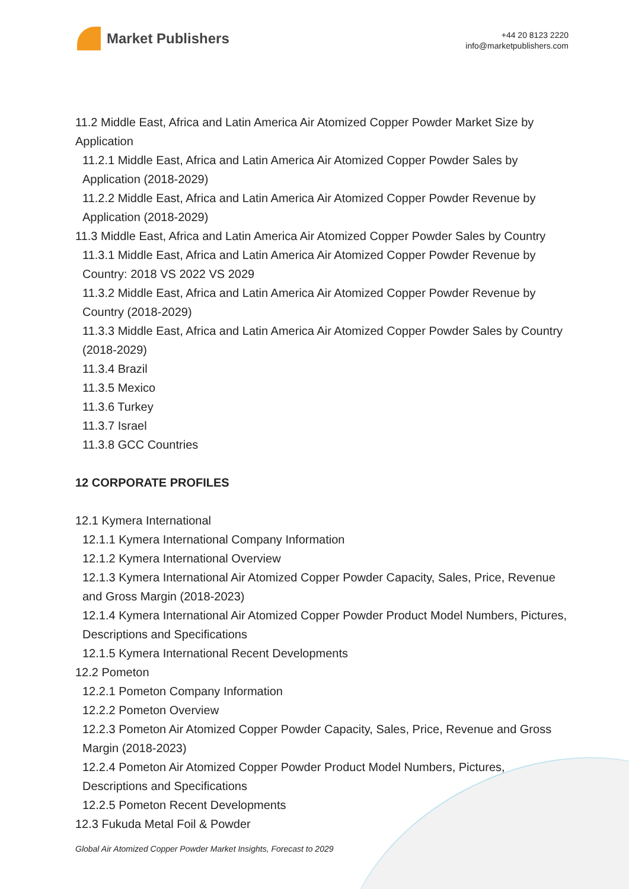Market Publishers
+44 20 8123 2220
info@marketpublishers.com
11.2 Middle East, Africa and Latin America Air Atomized Copper Powder Market Size by Application
11.2.1 Middle East, Africa and Latin America Air Atomized Copper Powder Sales by Application (2018-2029)
11.2.2 Middle East, Africa and Latin America Air Atomized Copper Powder Revenue by Application (2018-2029)
11.3 Middle East, Africa and Latin America Air Atomized Copper Powder Sales by Country
11.3.1 Middle East, Africa and Latin America Air Atomized Copper Powder Revenue by Country: 2018 VS 2022 VS 2029
11.3.2 Middle East, Africa and Latin America Air Atomized Copper Powder Revenue by Country (2018-2029)
11.3.3 Middle East, Africa and Latin America Air Atomized Copper Powder Sales by Country (2018-2029)
11.3.4 Brazil
11.3.5 Mexico
11.3.6 Turkey
11.3.7 Israel
11.3.8 GCC Countries
12 CORPORATE PROFILES
12.1 Kymera International
12.1.1 Kymera International Company Information
12.1.2 Kymera International Overview
12.1.3 Kymera International Air Atomized Copper Powder Capacity, Sales, Price, Revenue and Gross Margin (2018-2023)
12.1.4 Kymera International Air Atomized Copper Powder Product Model Numbers, Pictures, Descriptions and Specifications
12.1.5 Kymera International Recent Developments
12.2 Pometon
12.2.1 Pometon Company Information
12.2.2 Pometon Overview
12.2.3 Pometon Air Atomized Copper Powder Capacity, Sales, Price, Revenue and Gross Margin (2018-2023)
12.2.4 Pometon Air Atomized Copper Powder Product Model Numbers, Pictures, Descriptions and Specifications
12.2.5 Pometon Recent Developments
12.3 Fukuda Metal Foil & Powder
Global Air Atomized Copper Powder Market Insights, Forecast to 2029